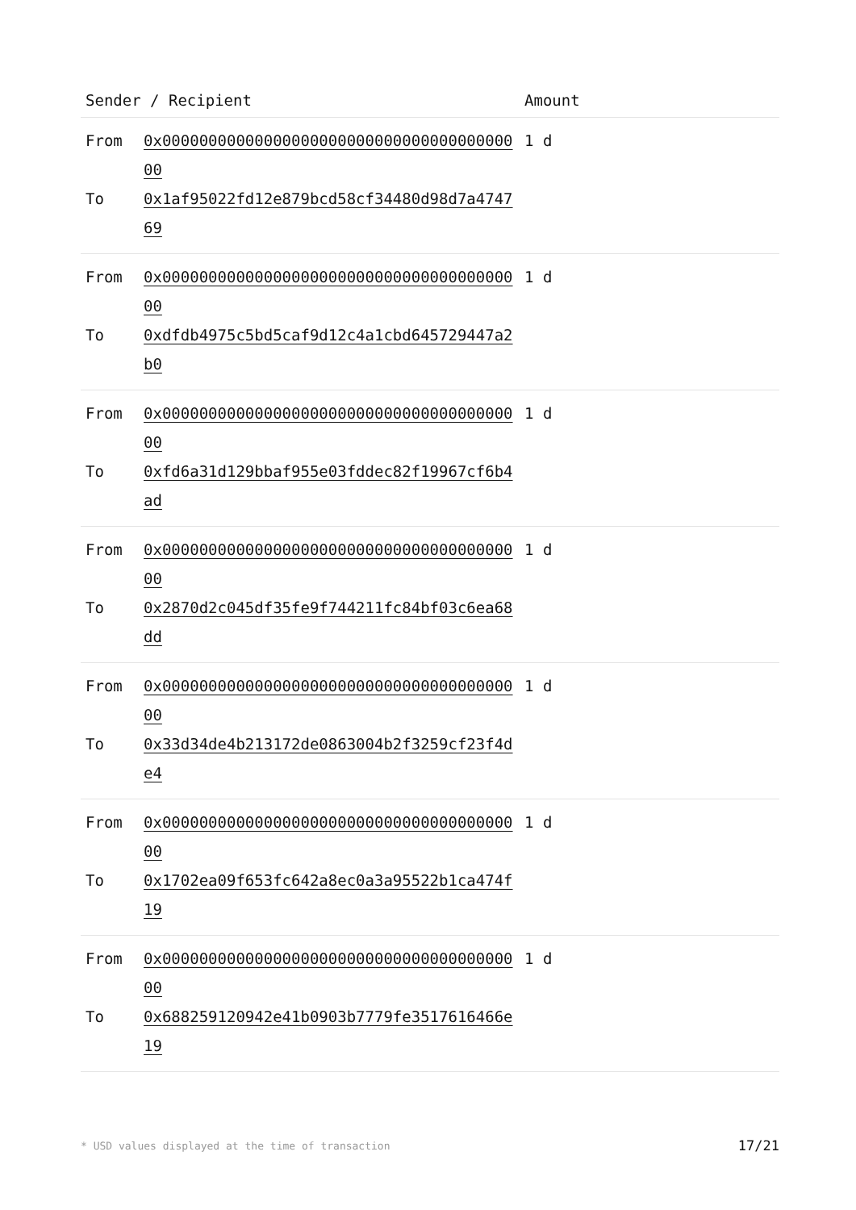| Sender / Recipient | | Amount |
| --- | --- | --- |
| From | 0x0000000000000000000000000000000000000000 | 1 d |
| To | 0x1af95022fd12e879bcd58cf34480d98d7a474769 | |
| From | 0x0000000000000000000000000000000000000000 | 1 d |
| To | 0xdfdb4975c5bd5caf9d12c4a1cbd645729447a2b0 | |
| From | 0x0000000000000000000000000000000000000000 | 1 d |
| To | 0xfd6a31d129bbaf955e03fddec82f19967cf6b4ad | |
| From | 0x0000000000000000000000000000000000000000 | 1 d |
| To | 0x2870d2c045df35fe9f744211fc84bf03c6ea68dd | |
| From | 0x0000000000000000000000000000000000000000 | 1 d |
| To | 0x33d34de4b213172de0863004b2f3259cf23f4de4 | |
| From | 0x0000000000000000000000000000000000000000 | 1 d |
| To | 0x1702ea09f653fc642a8ec0a3a95522b1ca474f19 | |
| From | 0x0000000000000000000000000000000000000000 | 1 d |
| To | 0x688259120942e41b0903b7779fe3517616466e19 | |
* USD values displayed at the time of transaction 17/21